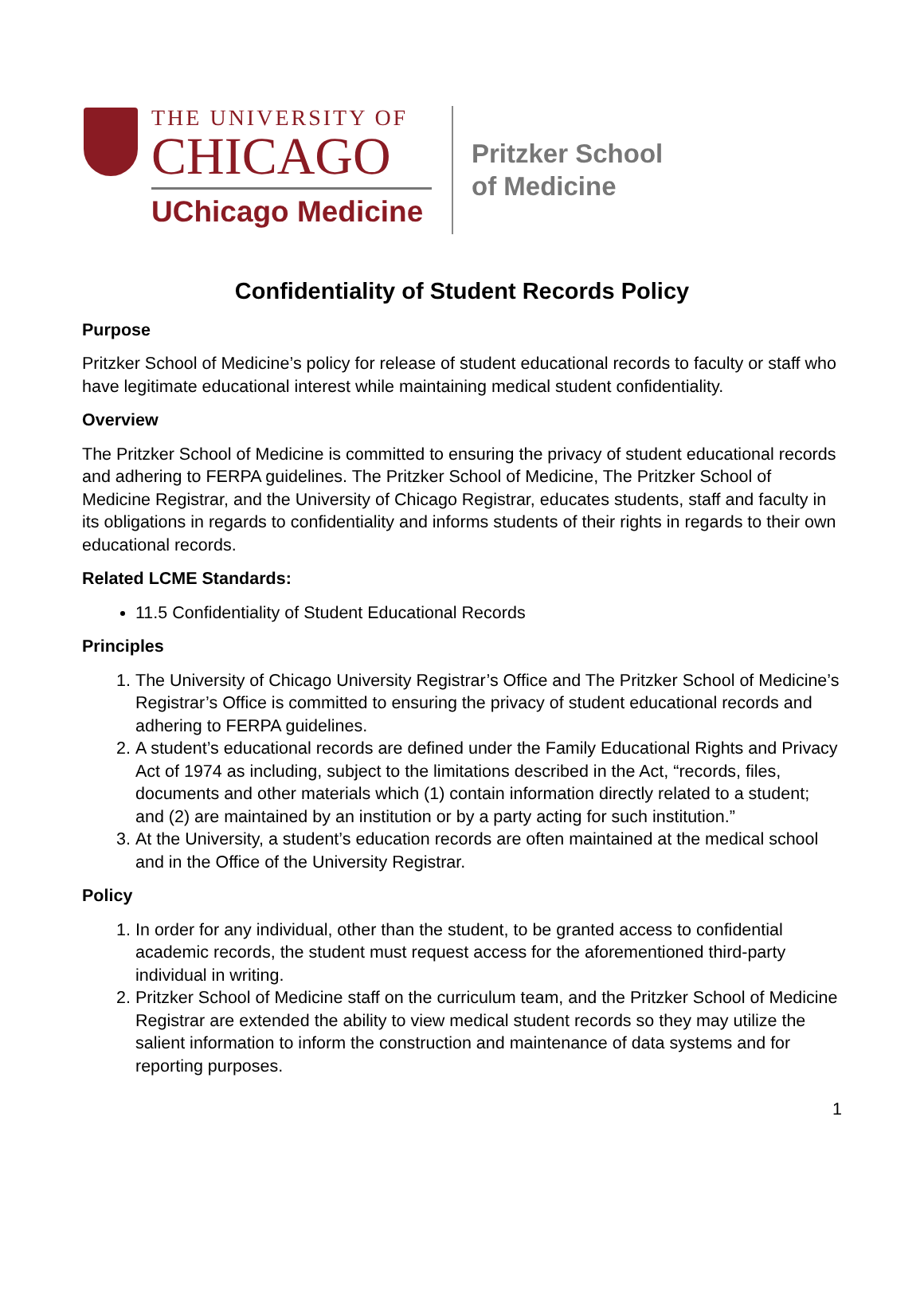THE UNIVERSITY OF
CHICAGO
UChicago Medicine
Pritzker School
of Medicine
Confidentiality of Student Records Policy
Purpose
Pritzker School of Medicine’s policy for release of student educational records to faculty or staff who have legitimate educational interest while maintaining medical student confidentiality.
Overview
The Pritzker School of Medicine is committed to ensuring the privacy of student educational records and adhering to FERPA guidelines. The Pritzker School of Medicine, The Pritzker School of Medicine Registrar, and the University of Chicago Registrar, educates students, staff and faculty in its obligations in regards to confidentiality and informs students of their rights in regards to their own educational records.
Related LCME Standards:
11.5 Confidentiality of Student Educational Records
Principles
1. The University of Chicago University Registrar’s Office and The Pritzker School of Medicine’s Registrar’s Office is committed to ensuring the privacy of student educational records and adhering to FERPA guidelines.
2. A student’s educational records are defined under the Family Educational Rights and Privacy Act of 1974 as including, subject to the limitations described in the Act, “records, files, documents and other materials which (1) contain information directly related to a student; and (2) are maintained by an institution or by a party acting for such institution.”
3. At the University, a student’s education records are often maintained at the medical school and in the Office of the University Registrar.
Policy
1. In order for any individual, other than the student, to be granted access to confidential academic records, the student must request access for the aforementioned third-party individual in writing.
2. Pritzker School of Medicine staff on the curriculum team, and the Pritzker School of Medicine Registrar are extended the ability to view medical student records so they may utilize the salient information to inform the construction and maintenance of data systems and for reporting purposes.
1